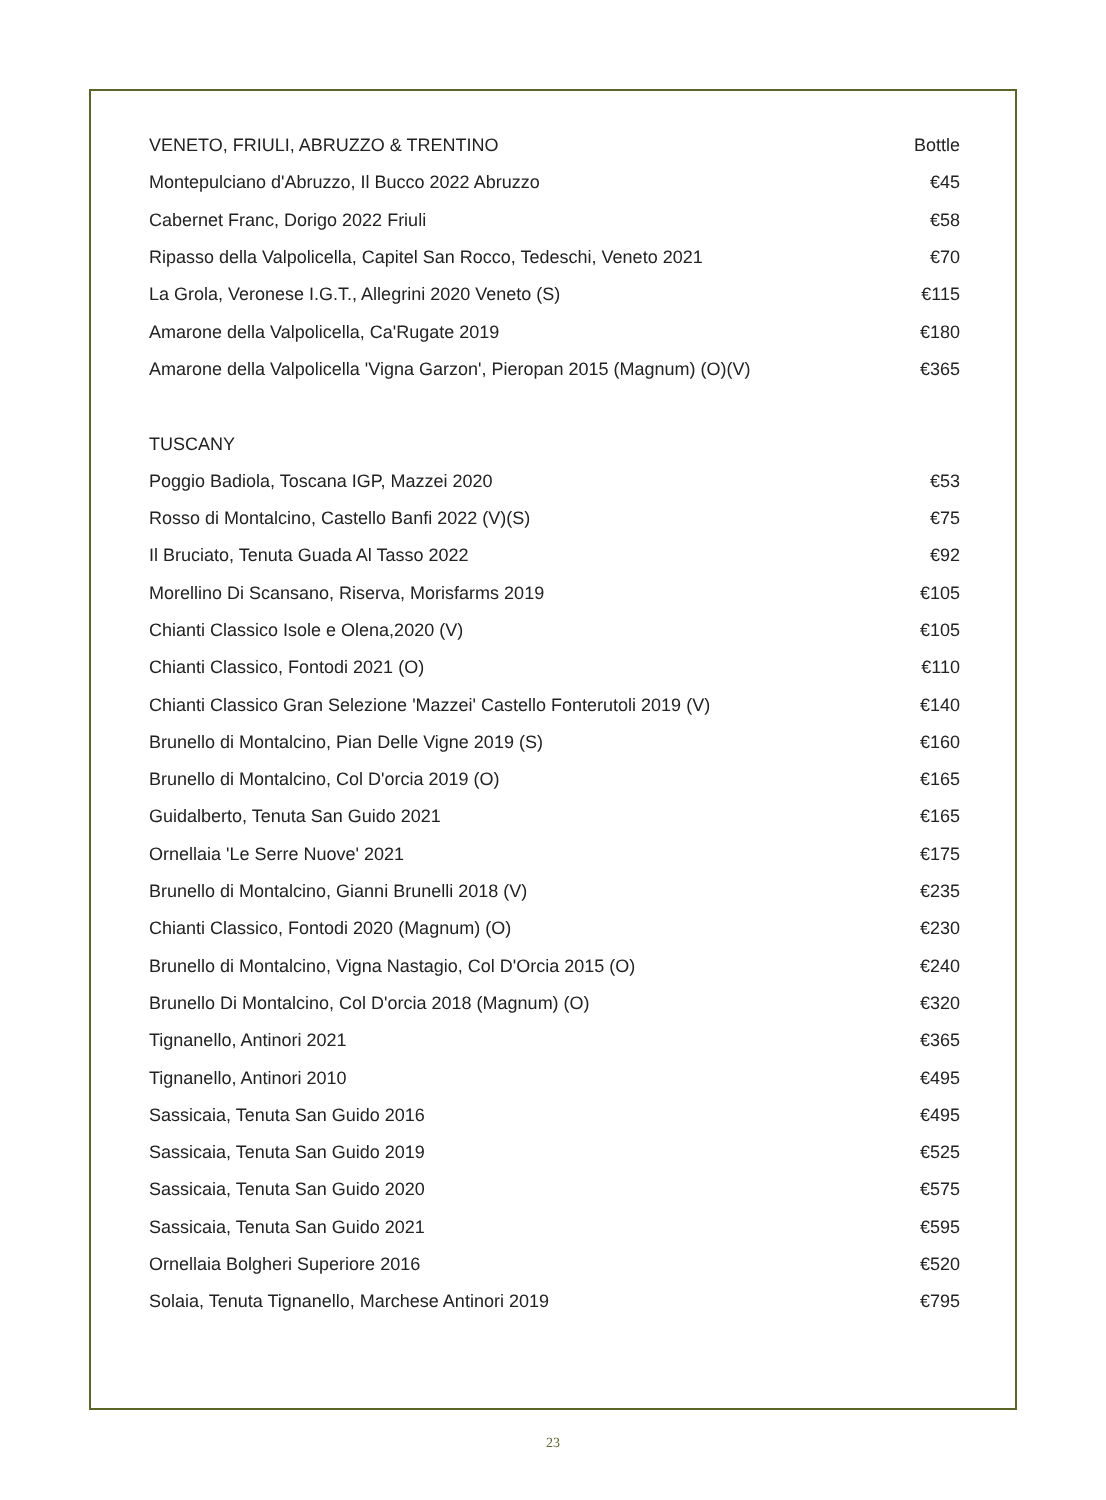| VENETO, FRIULI, ABRUZZO & TRENTINO | Bottle |
| --- | --- |
| Montepulciano d'Abruzzo, Il Bucco 2022 Abruzzo | €45 |
| Cabernet Franc, Dorigo 2022 Friuli | €58 |
| Ripasso della Valpolicella, Capitel San Rocco, Tedeschi, Veneto 2021 | €70 |
| La Grola, Veronese I.G.T., Allegrini 2020 Veneto (S) | €115 |
| Amarone della Valpolicella, Ca'Rugate 2019 | €180 |
| Amarone della Valpolicella 'Vigna Garzon', Pieropan 2015 (Magnum) (O)(V) | €365 |
| TUSCANY | |
| Poggio Badiola, Toscana IGP, Mazzei 2020 | €53 |
| Rosso di Montalcino, Castello Banfi 2022 (V)(S) | €75 |
| Il Bruciato, Tenuta Guada Al Tasso 2022 | €92 |
| Morellino Di Scansano, Riserva, Morisfarms 2019 | €105 |
| Chianti Classico Isole e Olena,2020 (V) | €105 |
| Chianti Classico, Fontodi 2021 (O) | €110 |
| Chianti Classico Gran Selezione 'Mazzei' Castello Fonterutoli 2019 (V) | €140 |
| Brunello di Montalcino, Pian Delle Vigne 2019 (S) | €160 |
| Brunello di Montalcino, Col D'orcia 2019 (O) | €165 |
| Guidalberto, Tenuta San Guido 2021 | €165 |
| Ornellaia 'Le Serre Nuove' 2021 | €175 |
| Brunello di Montalcino, Gianni Brunelli 2018 (V) | €235 |
| Chianti Classico, Fontodi 2020 (Magnum) (O) | €230 |
| Brunello di Montalcino, Vigna Nastagio, Col D'Orcia 2015 (O) | €240 |
| Brunello Di Montalcino, Col D'orcia 2018 (Magnum) (O) | €320 |
| Tignanello, Antinori 2021 | €365 |
| Tignanello, Antinori 2010 | €495 |
| Sassicaia, Tenuta San Guido 2016 | €495 |
| Sassicaia, Tenuta San Guido 2019 | €525 |
| Sassicaia, Tenuta San Guido 2020 | €575 |
| Sassicaia, Tenuta San Guido 2021 | €595 |
| Ornellaia Bolgheri Superiore 2016 | €520 |
| Solaia, Tenuta Tignanello, Marchese Antinori 2019 | €795 |
23